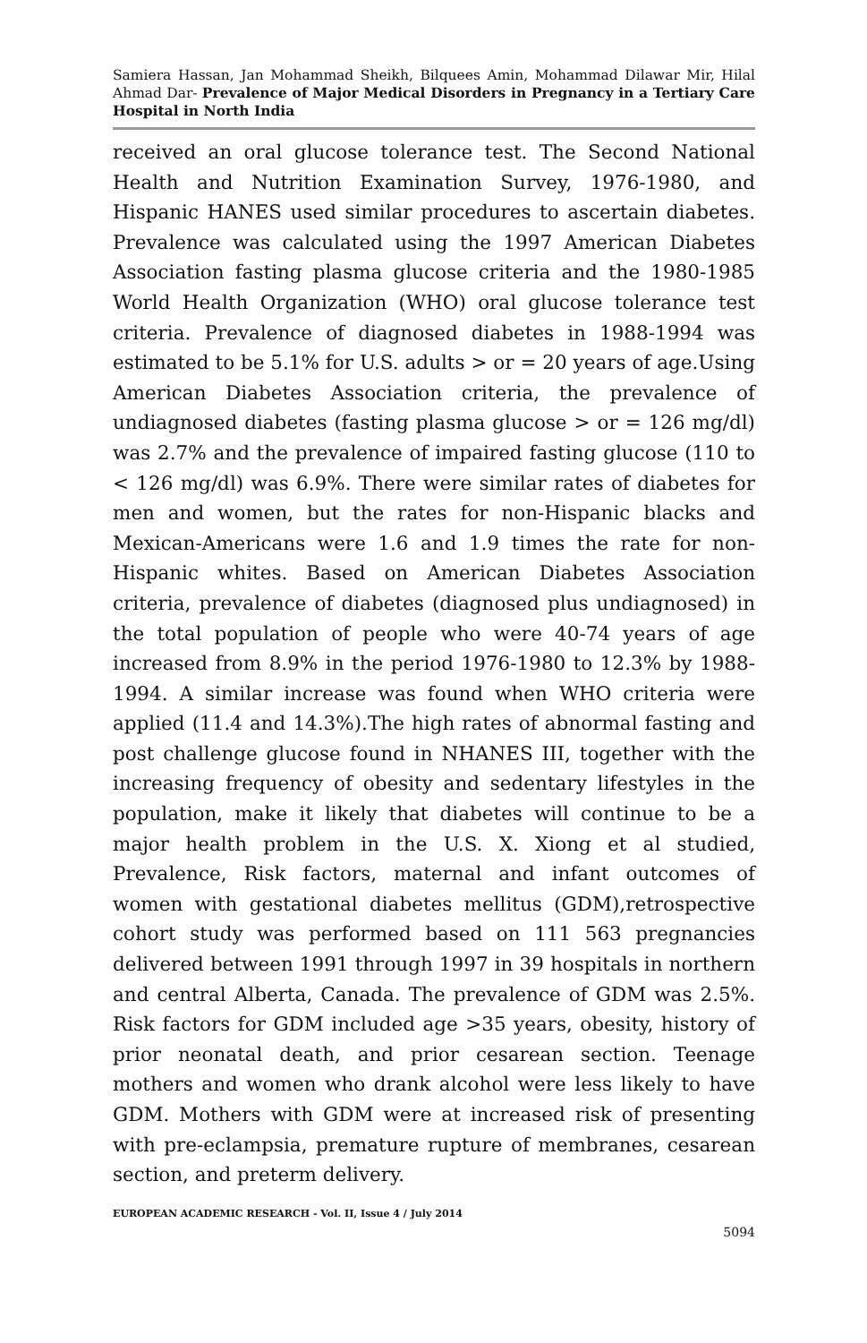Samiera Hassan, Jan Mohammad Sheikh, Bilquees Amin, Mohammad Dilawar Mir, Hilal Ahmad Dar- Prevalence of Major Medical Disorders in Pregnancy in a Tertiary Care Hospital in North India
received an oral glucose tolerance test. The Second National Health and Nutrition Examination Survey, 1976-1980, and Hispanic HANES used similar procedures to ascertain diabetes. Prevalence was calculated using the 1997 American Diabetes Association fasting plasma glucose criteria and the 1980-1985 World Health Organization (WHO) oral glucose tolerance test criteria. Prevalence of diagnosed diabetes in 1988-1994 was estimated to be 5.1% for U.S. adults > or = 20 years of age.Using American Diabetes Association criteria, the prevalence of undiagnosed diabetes (fasting plasma glucose > or = 126 mg/dl) was 2.7% and the prevalence of impaired fasting glucose (110 to < 126 mg/dl) was 6.9%. There were similar rates of diabetes for men and women, but the rates for non-Hispanic blacks and Mexican-Americans were 1.6 and 1.9 times the rate for non-Hispanic whites. Based on American Diabetes Association criteria, prevalence of diabetes (diagnosed plus undiagnosed) in the total population of people who were 40-74 years of age increased from 8.9% in the period 1976-1980 to 12.3% by 1988-1994. A similar increase was found when WHO criteria were applied (11.4 and 14.3%).The high rates of abnormal fasting and post challenge glucose found in NHANES III, together with the increasing frequency of obesity and sedentary lifestyles in the population, make it likely that diabetes will continue to be a major health problem in the U.S. X. Xiong et al studied, Prevalence, Risk factors, maternal and infant outcomes of women with gestational diabetes mellitus (GDM),retrospective cohort study was performed based on 111 563 pregnancies delivered between 1991 through 1997 in 39 hospitals in northern and central Alberta, Canada. The prevalence of GDM was 2.5%. Risk factors for GDM included age >35 years, obesity, history of prior neonatal death, and prior cesarean section. Teenage mothers and women who drank alcohol were less likely to have GDM. Mothers with GDM were at increased risk of presenting with pre-eclampsia, premature rupture of membranes, cesarean section, and preterm delivery.
EUROPEAN ACADEMIC RESEARCH - Vol. II, Issue 4 / July 2014
5094